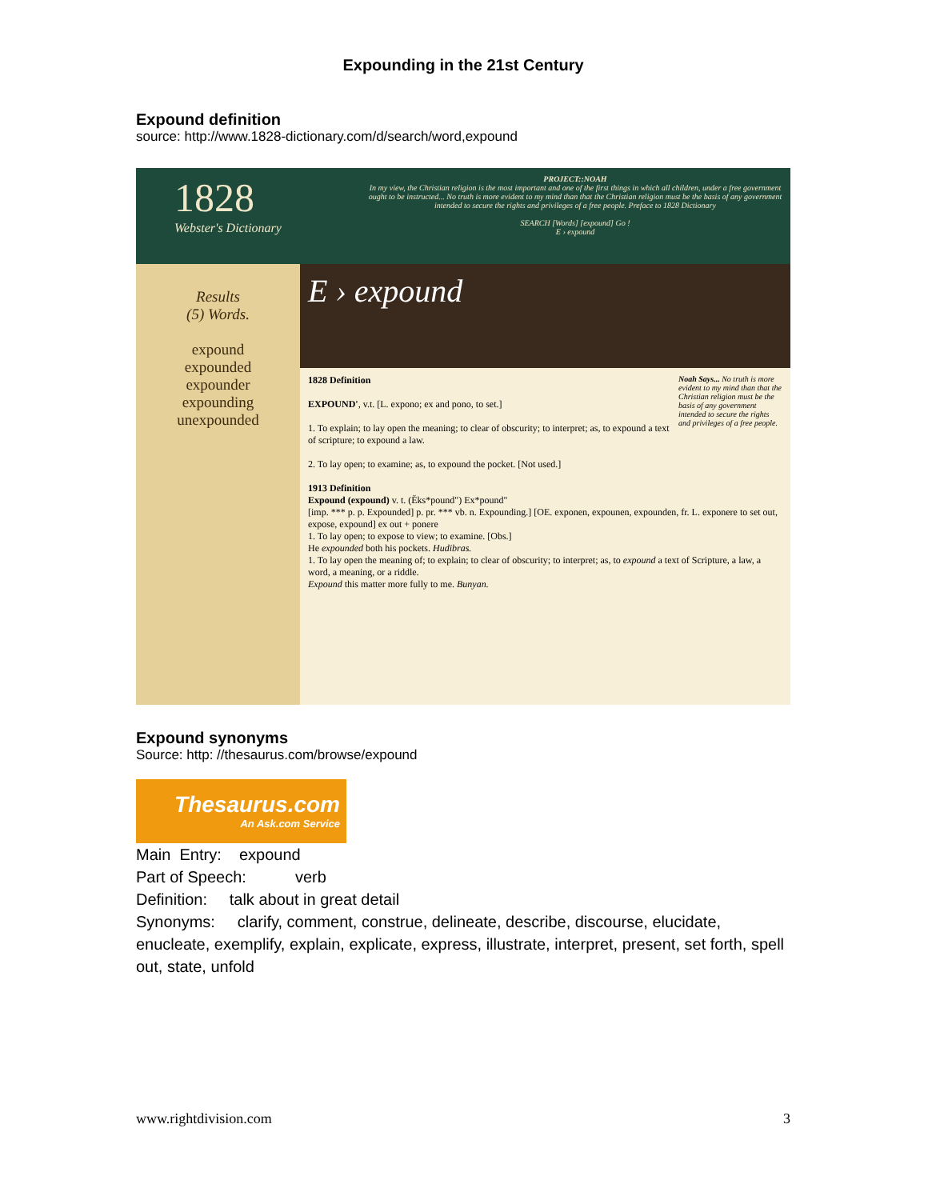Expounding in the 21st Century
Expound definition
source: http://www.1828-dictionary.com/d/search/word,expound
1828
Webster's Dictionary
PROJECT::NOAH
In my view, the Christian religion is the most important and one of the first things in which all children, under a free government ought to be instructed... No truth is more evident to my mind than that the Christian religion must be the basis of any government intended to secure the rights and privileges of a free people. Preface to 1828 Dictionary
SEARCH [Words] [expound] Go !
E › expound
Results
(5) Words.
expound
expounded
expounder
expounding
unexpounded
E › expound
1828 Definition Noah Says... No truth is more evident to my mind than that the Christian religion must be the basis of any government intended to secure the rights and privileges of a free people.
EXPOUND', v.t. [L. expono; ex and pono, to set.]
1. To explain; to lay open the meaning; to clear of obscurity; to interpret; as, to expound a text of scripture; to expound a law.
2. To lay open; to examine; as, to expound the pocket. [Not used.]
1913 Definition
Expound (expound) v. t. (Ĕks*pound") Ex*pound"
[imp. *** p. p. Expounded] p. pr. *** vb. n. Expounding.] [OE. exponen, expounen, expounden, fr. L. exponere to set out, expose, expound] ex out + ponere
1. To lay open; to expose to view; to examine. [Obs.]
He expounded both his pockets. Hudibras.
1. To lay open the meaning of; to explain; to clear of obscurity; to interpret; as, to expound a text of Scripture, a law, a word, a meaning, or a riddle.
Expound this matter more fully to me. Bunyan.
Expound synonyms
Source: http: //thesaurus.com/browse/expound
Thesaurus.com
An Ask.com Service
Main Entry: expound
Part of Speech: verb
Definition: talk about in great detail
Synonyms: clarify, comment, construe, delineate, describe, discourse, elucidate, enucleate, exemplify, explain, explicate, express, illustrate, interpret, present, set forth, spell out, state, unfold
www.rightdivision.com 3